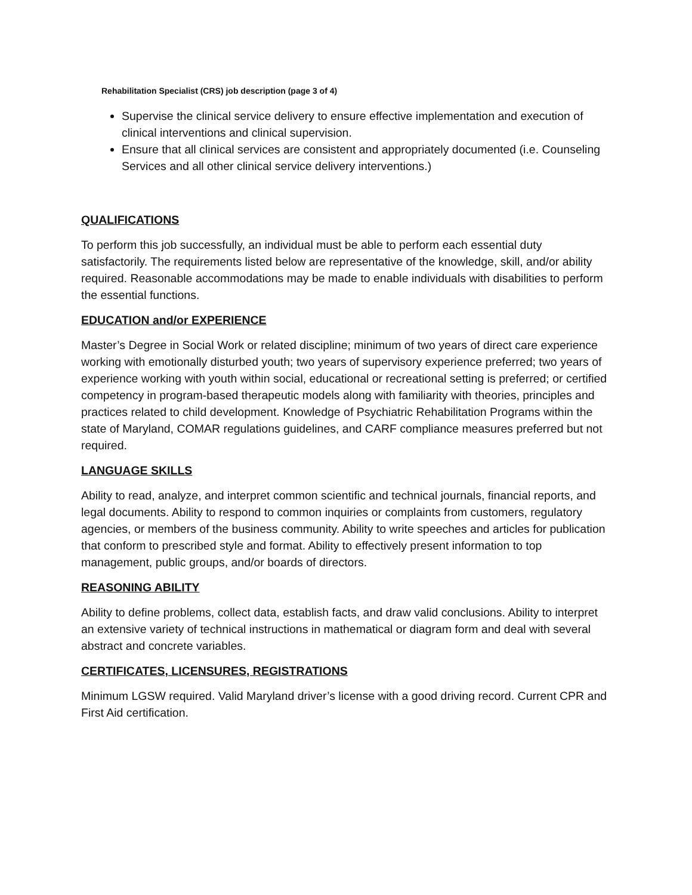Rehabilitation Specialist (CRS) job description (page 3 of 4)
Supervise the clinical service delivery to ensure effective implementation and execution of clinical interventions and clinical supervision.
Ensure that all clinical services are consistent and appropriately documented (i.e. Counseling Services and all other clinical service delivery interventions.)
QUALIFICATIONS
To perform this job successfully, an individual must be able to perform each essential duty satisfactorily. The requirements listed below are representative of the knowledge, skill, and/or ability required. Reasonable accommodations may be made to enable individuals with disabilities to perform the essential functions.
EDUCATION and/or EXPERIENCE
Master’s Degree in Social Work or related discipline; minimum of two years of direct care experience working with emotionally disturbed youth; two years of supervisory experience preferred; two years of experience working with youth within social, educational or recreational setting is preferred; or certified competency in program-based therapeutic models along with familiarity with theories, principles and practices related to child development. Knowledge of Psychiatric Rehabilitation Programs within the state of Maryland, COMAR regulations guidelines, and CARF compliance measures preferred but not required.
LANGUAGE SKILLS
Ability to read, analyze, and interpret common scientific and technical journals, financial reports, and legal documents. Ability to respond to common inquiries or complaints from customers, regulatory agencies, or members of the business community. Ability to write speeches and articles for publication that conform to prescribed style and format. Ability to effectively present information to top management, public groups, and/or boards of directors.
REASONING ABILITY
Ability to define problems, collect data, establish facts, and draw valid conclusions. Ability to interpret an extensive variety of technical instructions in mathematical or diagram form and deal with several abstract and concrete variables.
CERTIFICATES, LICENSURES, REGISTRATIONS
Minimum LGSW required. Valid Maryland driver’s license with a good driving record. Current CPR and First Aid certification.